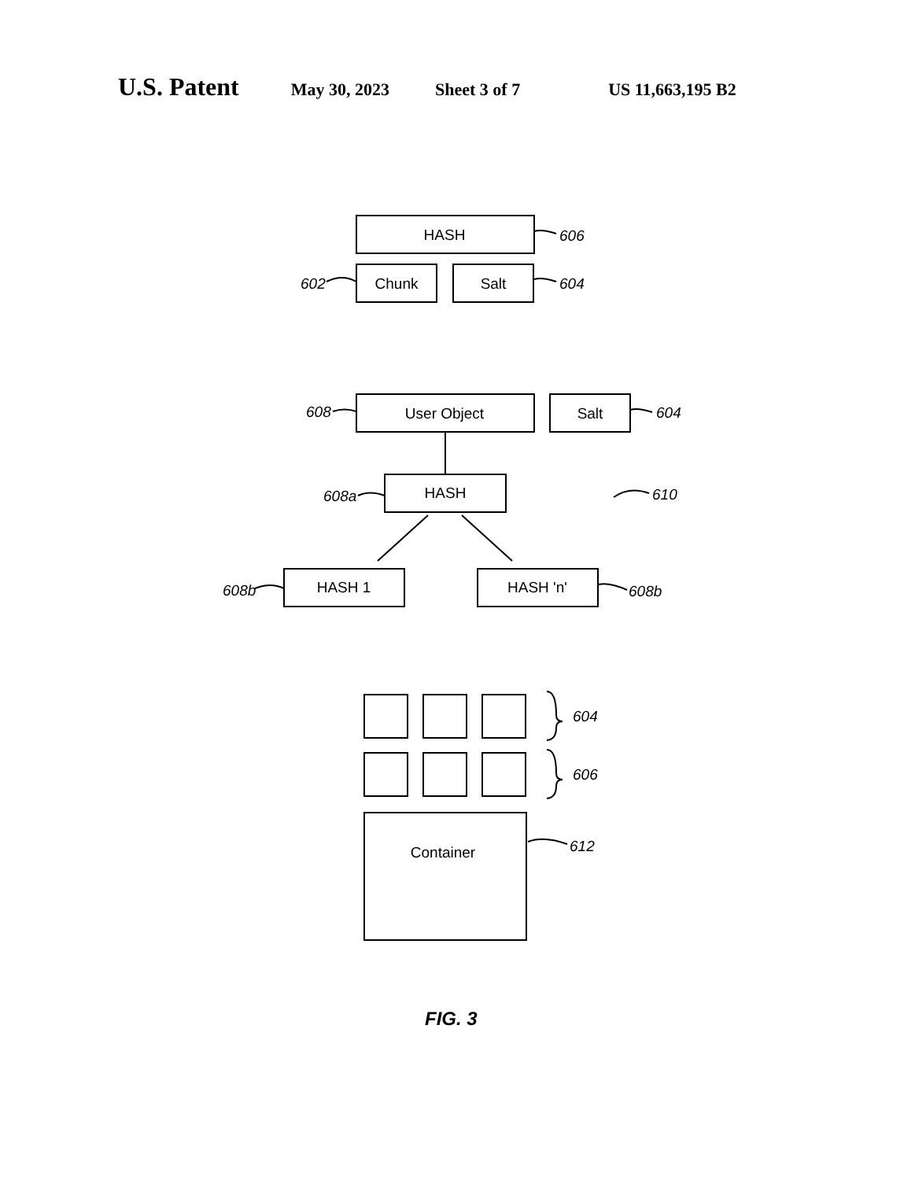U.S. Patent May 30, 2023 Sheet 3 of 7 US 11,663,195 B2
HASH
Chunk
Salt
User Object
Salt
HASH
HASH 1
HASH 'n'
Container
606
604
602
608
604
608a
610
608b
608b
604
606
612
FIG. 3